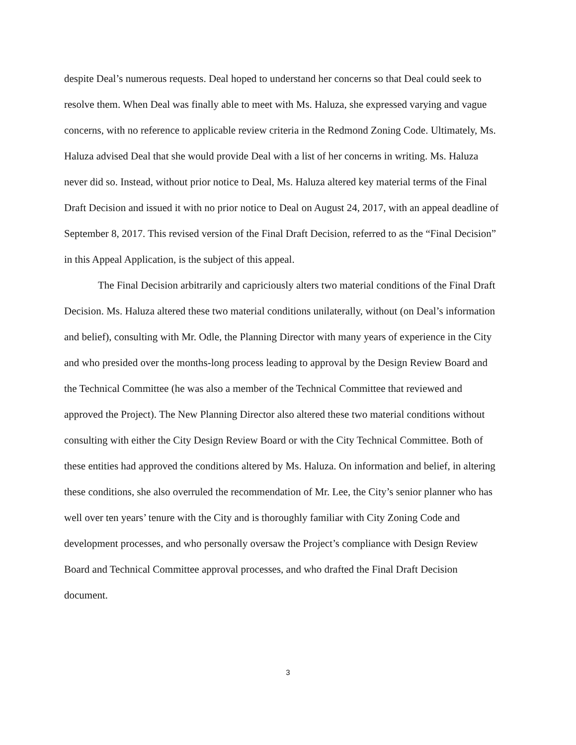despite Deal’s numerous requests. Deal hoped to understand her concerns so that Deal could seek to resolve them. When Deal was finally able to meet with Ms. Haluza, she expressed varying and vague concerns, with no reference to applicable review criteria in the Redmond Zoning Code. Ultimately, Ms. Haluza advised Deal that she would provide Deal with a list of her concerns in writing. Ms. Haluza never did so. Instead, without prior notice to Deal, Ms. Haluza altered key material terms of the Final Draft Decision and issued it with no prior notice to Deal on August 24, 2017, with an appeal deadline of September 8, 2017. This revised version of the Final Draft Decision, referred to as the “Final Decision” in this Appeal Application, is the subject of this appeal.
The Final Decision arbitrarily and capriciously alters two material conditions of the Final Draft Decision. Ms. Haluza altered these two material conditions unilaterally, without (on Deal’s information and belief), consulting with Mr. Odle, the Planning Director with many years of experience in the City and who presided over the months-long process leading to approval by the Design Review Board and the Technical Committee (he was also a member of the Technical Committee that reviewed and approved the Project). The New Planning Director also altered these two material conditions without consulting with either the City Design Review Board or with the City Technical Committee. Both of these entities had approved the conditions altered by Ms. Haluza. On information and belief, in altering these conditions, she also overruled the recommendation of Mr. Lee, the City’s senior planner who has well over ten years’ tenure with the City and is thoroughly familiar with City Zoning Code and development processes, and who personally oversaw the Project’s compliance with Design Review Board and Technical Committee approval processes, and who drafted the Final Draft Decision document.
3